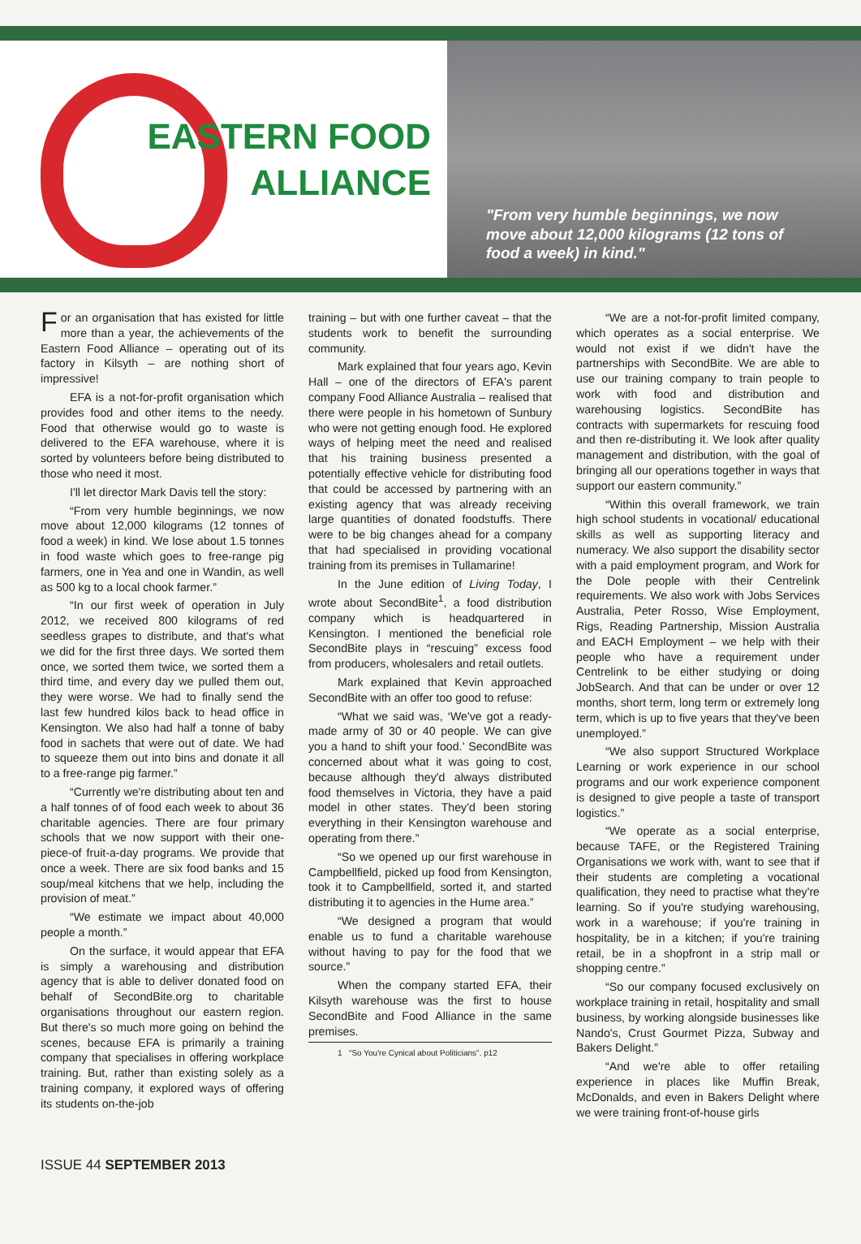EASTERN FOOD
ALLIANCE
"From very humble beginnings, we now move about 12,000 kilograms (12 tons of food a week) in kind."
For an organisation that has existed for little more than a year, the achievements of the Eastern Food Alliance – operating out of its factory in Kilsyth – are nothing short of impressive!
EFA is a not-for-profit organisation which provides food and other items to the needy. Food that otherwise would go to waste is delivered to the EFA warehouse, where it is sorted by volunteers before being distributed to those who need it most.
I'll let director Mark Davis tell the story:
“From very humble beginnings, we now move about 12,000 kilograms (12 tonnes of food a week) in kind. We lose about 1.5 tonnes in food waste which goes to free-range pig farmers, one in Yea and one in Wandin, as well as 500 kg to a local chook farmer.”
“In our first week of operation in July 2012, we received 800 kilograms of red seedless grapes to distribute, and that's what we did for the first three days. We sorted them once, we sorted them twice, we sorted them a third time, and every day we pulled them out, they were worse. We had to finally send the last few hundred kilos back to head office in Kensington. We also had half a tonne of baby food in sachets that were out of date. We had to squeeze them out into bins and donate it all to a free-range pig farmer.”
“Currently we're distributing about ten and a half tonnes of of food each week to about 36 charitable agencies. There are four primary schools that we now support with their one-piece-of fruit-a-day programs. We provide that once a week. There are six food banks and 15 soup/meal kitchens that we help, including the provision of meat.”
“We estimate we impact about 40,000 people a month.”
On the surface, it would appear that EFA is simply a warehousing and distribution agency that is able to deliver donated food on behalf of SecondBite.org to charitable organisations throughout our eastern region. But there's so much more going on behind the scenes, because EFA is primarily a training company that specialises in offering workplace training. But, rather than existing solely as a training company, it explored ways of offering its students on-the-job
training – but with one further caveat – that the students work to benefit the surrounding community.
Mark explained that four years ago, Kevin Hall – one of the directors of EFA's parent company Food Alliance Australia – realised that there were people in his hometown of Sunbury who were not getting enough food. He explored ways of helping meet the need and realised that his training business presented a potentially effective vehicle for distributing food that could be accessed by partnering with an existing agency that was already receiving large quantities of donated foodstuffs. There were to be big changes ahead for a company that had specialised in providing vocational training from its premises in Tullamarine!
In the June edition of Living Today, I wrote about SecondBite<sup>1</sup>, a food distribution company which is headquartered in Kensington. I mentioned the beneficial role SecondBite plays in “rescuing” excess food from producers, wholesalers and retail outlets.
Mark explained that Kevin approached SecondBite with an offer too good to refuse:
“What we said was, ‘We've got a ready-made army of 30 or 40 people. We can give you a hand to shift your food.’ SecondBite was concerned about what it was going to cost, because although they'd always distributed food themselves in Victoria, they have a paid model in other states. They'd been storing everything in their Kensington warehouse and operating from there.”
“So we opened up our first warehouse in Campbellfield, picked up food from Kensington, took it to Campbellfield, sorted it, and started distributing it to agencies in the Hume area.”
“We designed a program that would enable us to fund a charitable warehouse without having to pay for the food that we source.”
When the company started EFA, their Kilsyth warehouse was the first to house SecondBite and Food Alliance in the same premises.
1 "So You're Cynical about Politicians". p12
“We are a not-for-profit limited company, which operates as a social enterprise. We would not exist if we didn't have the partnerships with SecondBite. We are able to use our training company to train people to work with food and distribution and warehousing logistics. SecondBite has contracts with supermarkets for rescuing food and then re-distributing it. We look after quality management and distribution, with the goal of bringing all our operations together in ways that support our eastern community.”
“Within this overall framework, we train high school students in vocational/ educational skills as well as supporting literacy and numeracy. We also support the disability sector with a paid employment program, and Work for the Dole people with their Centrelink requirements. We also work with Jobs Services Australia, Peter Rosso, Wise Employment, Rigs, Reading Partnership, Mission Australia and EACH Employment – we help with their people who have a requirement under Centrelink to be either studying or doing JobSearch. And that can be under or over 12 months, short term, long term or extremely long term, which is up to five years that they've been unemployed.”
“We also support Structured Workplace Learning or work experience in our school programs and our work experience component is designed to give people a taste of transport logistics.”
“We operate as a social enterprise, because TAFE, or the Registered Training Organisations we work with, want to see that if their students are completing a vocational qualification, they need to practise what they're learning. So if you're studying warehousing, work in a warehouse; if you're training in hospitality, be in a kitchen; if you're training retail, be in a shopfront in a strip mall or shopping centre.”
“So our company focused exclusively on workplace training in retail, hospitality and small business, by working alongside businesses like Nando's, Crust Gourmet Pizza, Subway and Bakers Delight.”
“And we're able to offer retailing experience in places like Muffin Break, McDonalds, and even in Bakers Delight where we were training front-of-house girls
ISSUE 44 SEPTEMBER 2013